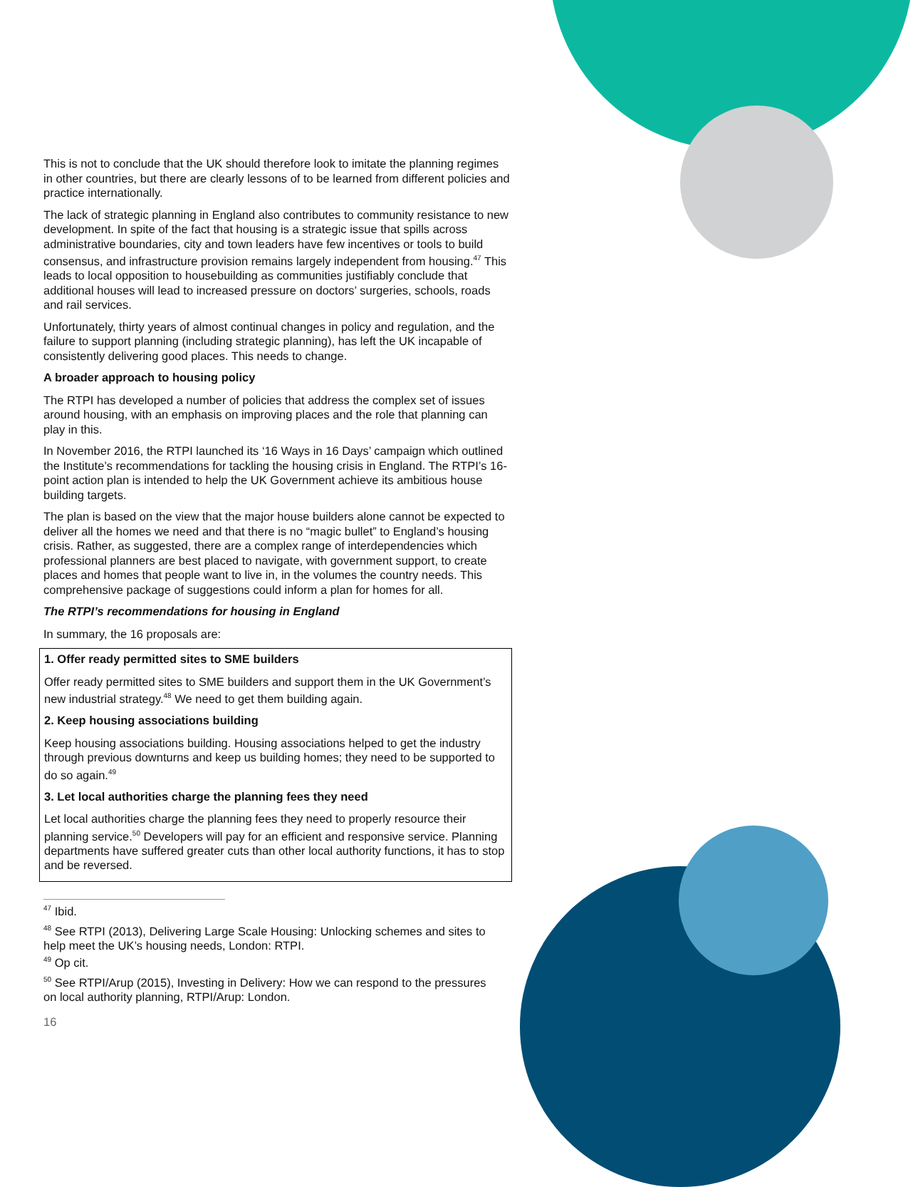This is not to conclude that the UK should therefore look to imitate the planning regimes in other countries, but there are clearly lessons of to be learned from different policies and practice internationally.
The lack of strategic planning in England also contributes to community resistance to new development. In spite of the fact that housing is a strategic issue that spills across administrative boundaries, city and town leaders have few incentives or tools to build consensus, and infrastructure provision remains largely independent from housing.<sup>47</sup> This leads to local opposition to housebuilding as communities justifiably conclude that additional houses will lead to increased pressure on doctors’ surgeries, schools, roads and rail services.
Unfortunately, thirty years of almost continual changes in policy and regulation, and the failure to support planning (including strategic planning), has left the UK incapable of consistently delivering good places. This needs to change.
A broader approach to housing policy
The RTPI has developed a number of policies that address the complex set of issues around housing, with an emphasis on improving places and the role that planning can play in this.
In November 2016, the RTPI launched its ‘16 Ways in 16 Days’ campaign which outlined the Institute’s recommendations for tackling the housing crisis in England. The RTPI’s 16-point action plan is intended to help the UK Government achieve its ambitious house building targets.
The plan is based on the view that the major house builders alone cannot be expected to deliver all the homes we need and that there is no “magic bullet” to England’s housing crisis. Rather, as suggested, there are a complex range of interdependencies which professional planners are best placed to navigate, with government support, to create places and homes that people want to live in, in the volumes the country needs. This comprehensive package of suggestions could inform a plan for homes for all.
The RTPI’s recommendations for housing in England
In summary, the 16 proposals are:
1. Offer ready permitted sites to SME builders
Offer ready permitted sites to SME builders and support them in the UK Government’s new industrial strategy.<sup>48</sup> We need to get them building again.
2. Keep housing associations building
Keep housing associations building. Housing associations helped to get the industry through previous downturns and keep us building homes; they need to be supported to do so again.<sup>49</sup>
3. Let local authorities charge the planning fees they need
Let local authorities charge the planning fees they need to properly resource their planning service.<sup>50</sup> Developers will pay for an efficient and responsive service. Planning departments have suffered greater cuts than other local authority functions, it has to stop and be reversed.
<sup>47</sup> Ibid.
<sup>48</sup> See RTPI (2013), Delivering Large Scale Housing: Unlocking schemes and sites to help meet the UK’s housing needs, London: RTPI.
<sup>49</sup> Op cit.
<sup>50</sup> See RTPI/Arup (2015), Investing in Delivery: How we can respond to the pressures on local authority planning, RTPI/Arup: London.
16